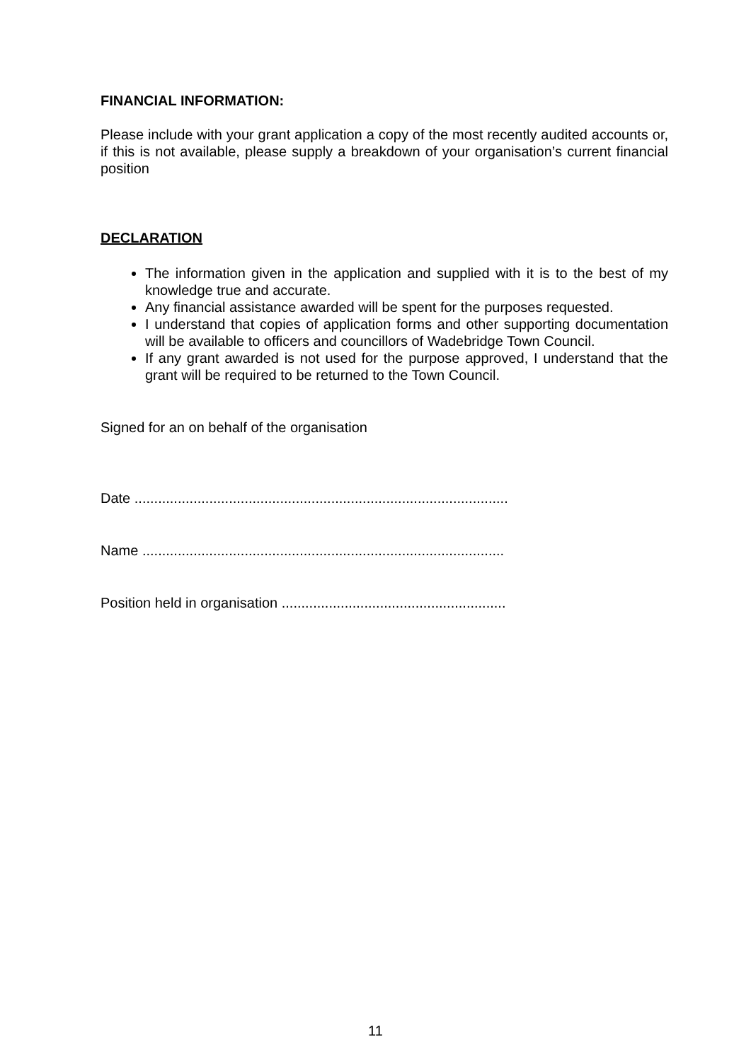FINANCIAL INFORMATION:
Please include with your grant application a copy of the most recently audited accounts or, if this is not available, please supply a breakdown of your organisation’s current financial position
DECLARATION
The information given in the application and supplied with it is to the best of my knowledge true and accurate.
Any financial assistance awarded will be spent for the purposes requested.
I understand that copies of application forms and other supporting documentation will be available to officers and councillors of Wadebridge Town Council.
If any grant awarded is not used for the purpose approved, I understand that the grant will be required to be returned to the Town Council.
Signed for an on behalf of the organisation
Date ...............................................................................................
Name ............................................................................................
Position held in organisation .........................................................
11